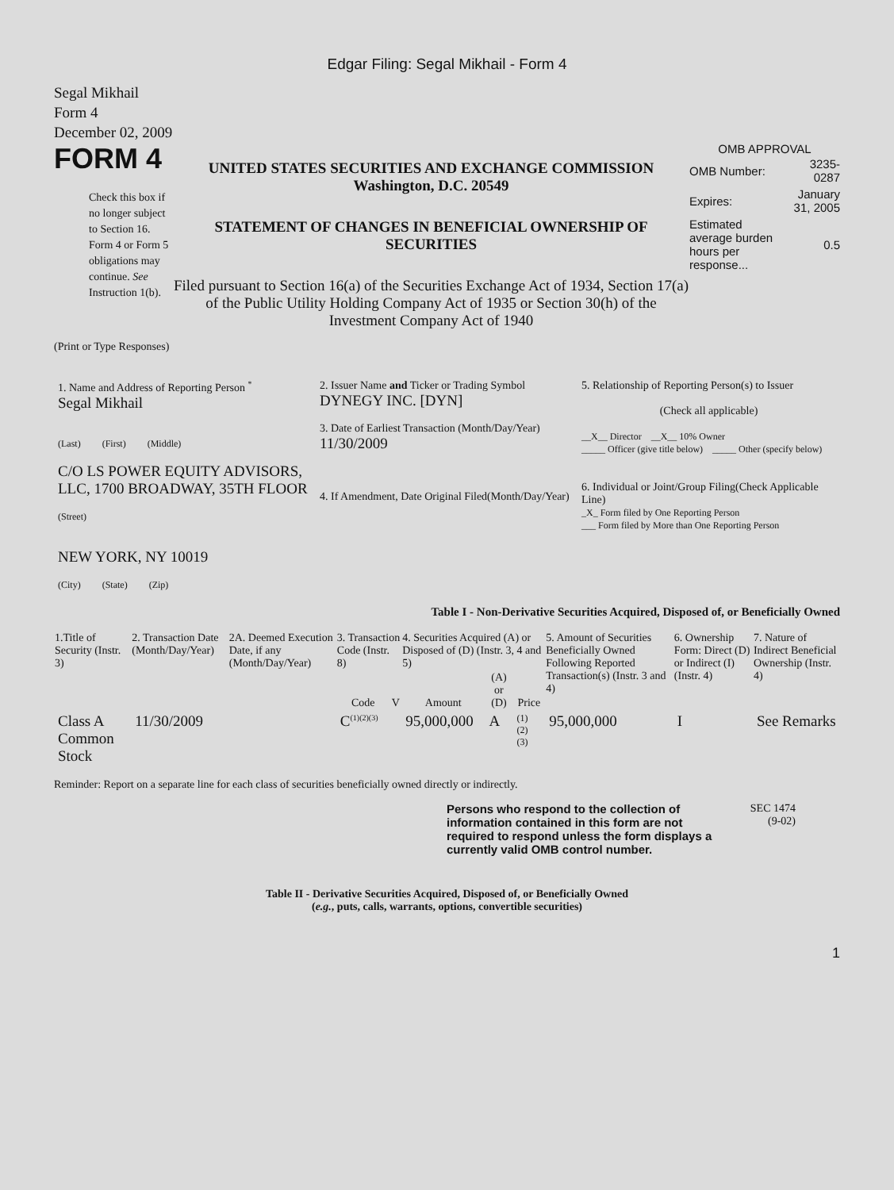Edgar Filing: Segal Mikhail - Form 4
Segal Mikhail
Form 4
December 02, 2009
FORM 4
Check this box if no longer subject to Section 16. Form 4 or Form 5 obligations may continue. See Instruction 1(b).
UNITED STATES SECURITIES AND EXCHANGE COMMISSION
Washington, D.C. 20549
STATEMENT OF CHANGES IN BENEFICIAL OWNERSHIP OF SECURITIES
Filed pursuant to Section 16(a) of the Securities Exchange Act of 1934, Section 17(a) of the Public Utility Holding Company Act of 1935 or Section 30(h) of the Investment Company Act of 1940
OMB APPROVAL
| OMB Number: | 3235-0287 |
| Expires: | January 31, 2005 |
| Estimated average burden hours per response... | 0.5 |
(Print or Type Responses)
| 1. Name and Address of Reporting Person <sup>*</sup> Segal Mikhail (Last) (First) (Middle) C/O LS POWER EQUITY ADVISORS, LLC, 1700 BROADWAY, 35TH FLOOR (Street) NEW YORK, NY 10019 (City) (State) (Zip) | 2. Issuer Name and Ticker or Trading Symbol DYNEGY INC. [DYN] 3. Date of Earliest Transaction (Month/Day/Year) 11/30/2009 4. If Amendment, Date Original Filed(Month/Day/Year) | 5. Relationship of Reporting Person(s) to Issuer (Check all applicable) __X__ Director __X__ 10% Owner _____ Officer (give title below) _____ Other (specify below) 6. Individual or Joint/Group Filing(Check Applicable Line) _X_ Form filed by One Reporting Person ___ Form filed by More than One Reporting Person |
Table I - Non-Derivative Securities Acquired, Disposed of, or Beneficially Owned
| 1.Title of Security (Instr. 3) | 2. Transaction Date (Month/Day/Year) | 2A. Deemed Execution Date, if any (Month/Day/Year) | 3. Transaction Code (Instr. 8) | | 4. Securities Acquired (A) or Disposed of (D) (Instr. 3, 4 and 5) | | | 5. Amount of Securities Beneficially Owned Following Reported Transaction(s) (Instr. 3 and 4) | 6. Ownership Form: Direct (D) or Indirect (I) (Instr. 4) | 7. Nature of Indirect Beneficial Ownership (Instr. 4) |
| --- | --- | --- | --- | --- | --- | --- | --- | --- | --- | --- |
| | | | Code | V | Amount | (A) or (D) | Price | | | |
| Class A Common Stock | 11/30/2009 | | C<sup>(1)(2)(3)</sup> | | 95,000,000 | A | (1) (2) (3) | 95,000,000 | I | See Remarks |
Reminder: Report on a separate line for each class of securities beneficially owned directly or indirectly.
Persons who respond to the collection of information contained in this form are not required to respond unless the form displays a currently valid OMB control number.
SEC 1474
(9-02)
Table II - Derivative Securities Acquired, Disposed of, or Beneficially Owned
(e.g., puts, calls, warrants, options, convertible securities)
1